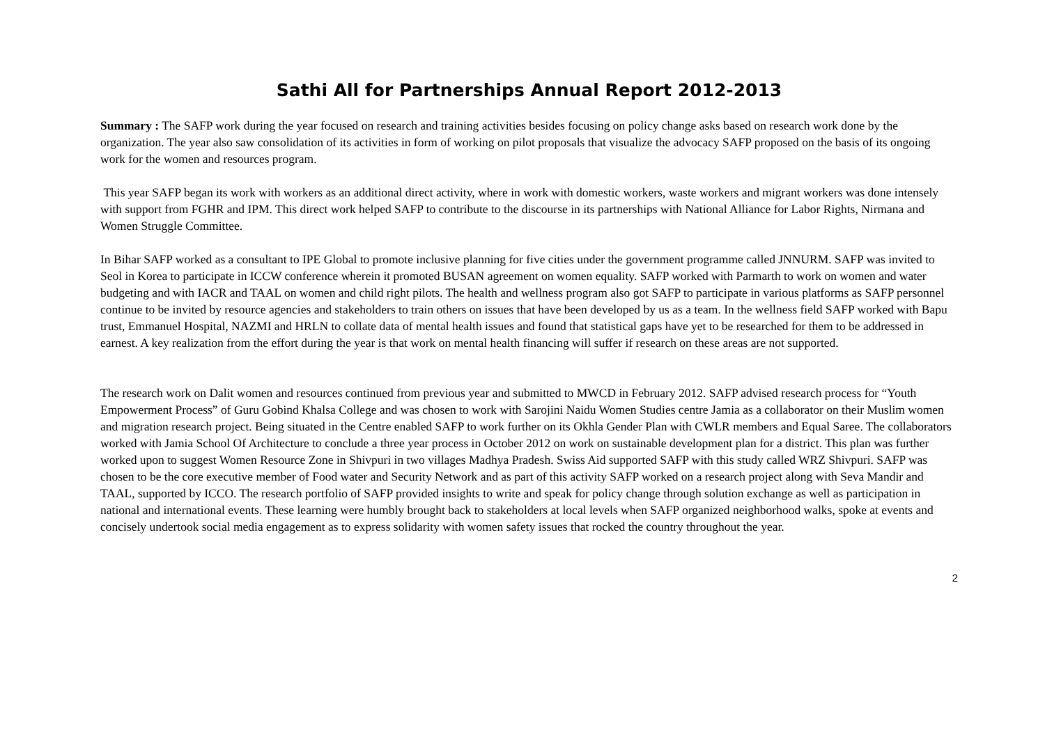Sathi All for Partnerships Annual Report 2012-2013
Summary : The SAFP work during the year focused on research and training activities besides focusing on policy change asks based on research work done by the organization. The year also saw consolidation of its activities in form of working on pilot proposals that visualize the advocacy SAFP proposed on the basis of its ongoing work for the women and resources program.
This year SAFP began its work with workers as an additional direct activity, where in work with domestic workers, waste workers and migrant workers was done intensely with support from FGHR and IPM. This direct work helped SAFP to contribute to the discourse in its partnerships with National Alliance for Labor Rights, Nirmana and Women Struggle Committee.
In Bihar SAFP worked as a consultant to IPE Global to promote inclusive planning for five cities under the government programme called JNNURM. SAFP was invited to Seol in Korea to participate in ICCW conference wherein it promoted BUSAN agreement on women equality. SAFP worked with Parmarth to work on women and water budgeting and with IACR and TAAL on women and child right pilots. The health and wellness program also got SAFP to participate in various platforms as SAFP personnel continue to be invited by resource agencies and stakeholders to train others on issues that have been developed by us as a team. In the wellness field SAFP worked with Bapu trust, Emmanuel Hospital, NAZMI and HRLN to collate data of mental health issues and found that statistical gaps have yet to be researched for them to be addressed in earnest. A key realization from the effort during the year is that work on mental health financing will suffer if research on these areas are not supported.
The research work on Dalit women and resources continued from previous year and submitted to MWCD in February 2012. SAFP advised research process for “Youth Empowerment Process” of Guru Gobind Khalsa College and was chosen to work with Sarojini Naidu Women Studies centre Jamia as a collaborator on their Muslim women and migration research project. Being situated in the Centre enabled SAFP to work further on its Okhla Gender Plan with CWLR members and Equal Saree. The collaborators worked with Jamia School Of Architecture to conclude a three year process in October 2012 on work on sustainable development plan for a district. This plan was further worked upon to suggest Women Resource Zone in Shivpuri in two villages Madhya Pradesh. Swiss Aid supported SAFP with this study called WRZ Shivpuri. SAFP was chosen to be the core executive member of Food water and Security Network and as part of this activity SAFP worked on a research project along with Seva Mandir and TAAL, supported by ICCO. The research portfolio of SAFP provided insights to write and speak for policy change through solution exchange as well as participation in national and international events. These learning were humbly brought back to stakeholders at local levels when SAFP organized neighborhood walks, spoke at events and concisely undertook social media engagement as to express solidarity with women safety issues that rocked the country throughout the year.
2